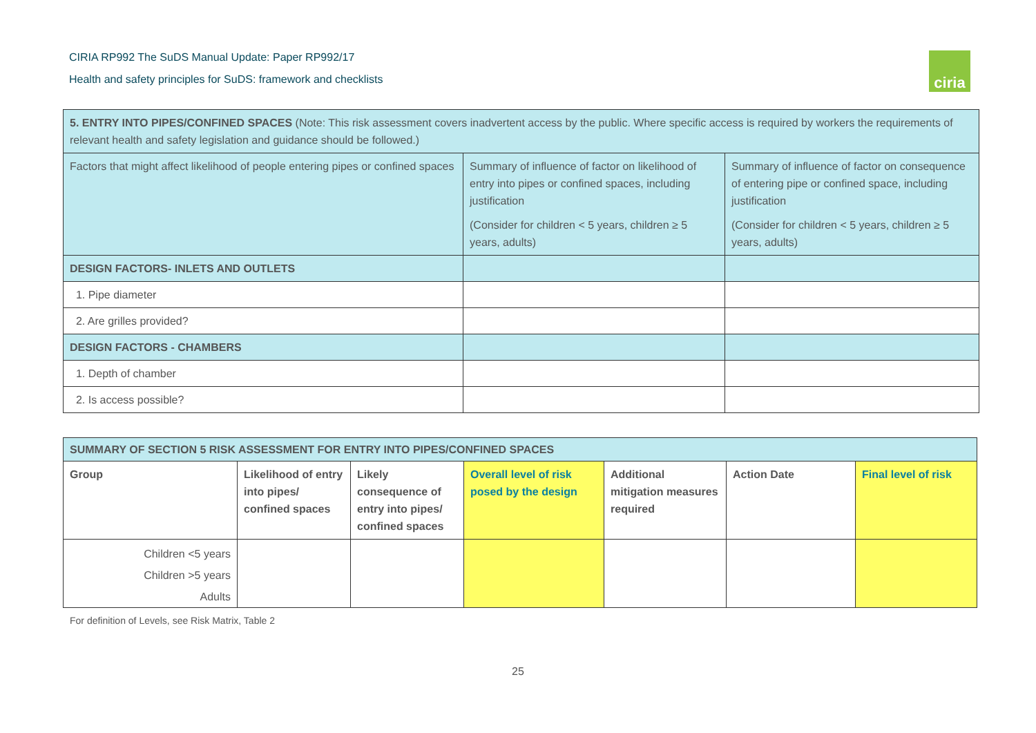CIRIA RP992 The SuDS Manual Update: Paper RP992/17
Health and safety principles for SuDS: framework and checklists
ciria
| 5. ENTRY INTO PIPES/CONFINED SPACES (Note: This risk assessment covers inadvertent access by the public. Where specific access is required by workers the requirements of relevant health and safety legislation and guidance should be followed.) | | |
| Factors that might affect likelihood of people entering pipes or confined spaces | Summary of influence of factor on likelihood of entry into pipes or confined spaces, including justification (Consider for children < 5 years, children ≥ 5 years, adults) | Summary of influence of factor on consequence of entering pipe or confined space, including justification (Consider for children < 5 years, children ≥ 5 years, adults) |
| DESIGN FACTORS- INLETS AND OUTLETS | | |
| 1. Pipe diameter | | |
| 2. Are grilles provided? | | |
| DESIGN FACTORS - CHAMBERS | | |
| 1. Depth of chamber | | |
| 2. Is access possible? | | |
| SUMMARY OF SECTION 5 RISK ASSESSMENT FOR ENTRY INTO PIPES/CONFINED SPACES | | | | | | |
| --- | --- | --- | --- | --- | --- | --- |
| Group | Likelihood of entry into pipes/ confined spaces | Likely consequence of entry into pipes/ confined spaces | Overall level of risk posed by the design | Additional mitigation measures required | Action Date | Final level of risk |
| Children <5 years | | | | | | |
| Children >5 years | | | | | | |
| Adults | | | | | | |
For definition of Levels, see Risk Matrix, Table 2
25